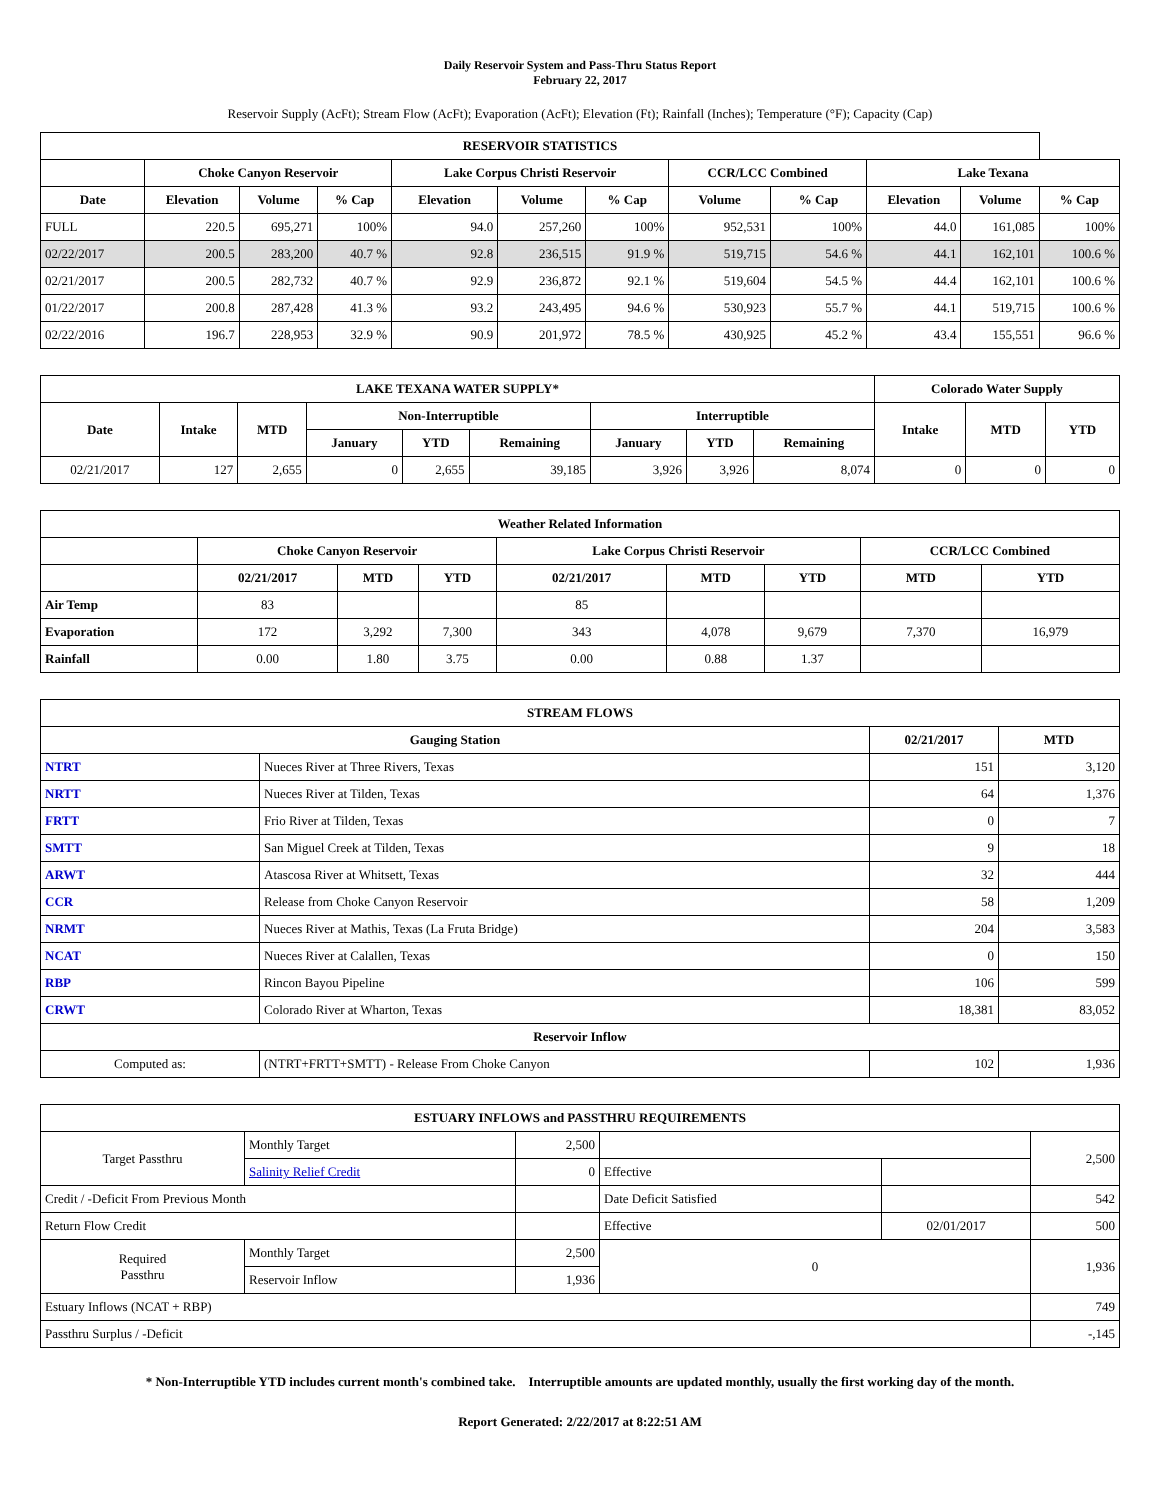Daily Reservoir System and Pass-Thru Status Report
February 22, 2017
Reservoir Supply (AcFt); Stream Flow (AcFt); Evaporation (AcFt); Elevation (Ft); Rainfall (Inches); Temperature (°F); Capacity (Cap)
| RESERVOIR STATISTICS | | | | | | | | | | | |
| --- | --- | --- | --- | --- | --- | --- | --- | --- | --- | --- | --- |
| | Choke Canyon Reservoir | | | Lake Corpus Christi Reservoir | | | CCR/LCC Combined | | Lake Texana | | |
| Date | Elevation | Volume | % Cap | Elevation | Volume | % Cap | Volume | % Cap | Elevation | Volume | % Cap |
| FULL | 220.5 | 695,271 | 100% | 94.0 | 257,260 | 100% | 952,531 | 100% | 44.0 | 161,085 | 100% |
| 02/22/2017 | 200.5 | 283,200 | 40.7 % | 92.8 | 236,515 | 91.9 % | 519,715 | 54.6 % | 44.1 | 162,101 | 100.6 % |
| 02/21/2017 | 200.5 | 282,732 | 40.7 % | 92.9 | 236,872 | 92.1 % | 519,604 | 54.5 % | 44.4 | 162,101 | 100.6 % |
| 01/22/2017 | 200.8 | 287,428 | 41.3 % | 93.2 | 243,495 | 94.6 % | 530,923 | 55.7 % | 44.1 | 519,715 | 100.6 % |
| 02/22/2016 | 196.7 | 228,953 | 32.9 % | 90.9 | 201,972 | 78.5 % | 430,925 | 45.2 % | 43.4 | 155,551 | 96.6 % |
| LAKE TEXANA WATER SUPPLY* | | | | | | | | | Colorado Water Supply | | |
| --- | --- | --- | --- | --- | --- | --- | --- | --- | --- | --- | --- |
| Date | Intake | MTD | Non-Interruptible | | | Interruptible | | | Intake | MTD | YTD |
| | | | January | YTD | Remaining | January | YTD | Remaining | | | |
| 02/21/2017 | 127 | 2,655 | 0 | 2,655 | 39,185 | 3,926 | 3,926 | 8,074 | 0 | 0 | 0 |
| Weather Related Information | | | | | | | | |
| --- | --- | --- | --- | --- | --- | --- | --- | --- |
| | Choke Canyon Reservoir | | | Lake Corpus Christi Reservoir | | | CCR/LCC Combined | |
| | 02/21/2017 | MTD | YTD | 02/21/2017 | MTD | YTD | MTD | YTD |
| Air Temp | 83 | | | 85 | | | | |
| Evaporation | 172 | 3,292 | 7,300 | 343 | 4,078 | 9,679 | 7,370 | 16,979 |
| Rainfall | 0.00 | 1.80 | 3.75 | 0.00 | 0.88 | 1.37 | | |
| STREAM FLOWS | | | |
| --- | --- | --- | --- |
| Gauging Station | | 02/21/2017 | MTD |
| NTRT | Nueces River at Three Rivers, Texas | 151 | 3,120 |
| NRTT | Nueces River at Tilden, Texas | 64 | 1,376 |
| FRTT | Frio River at Tilden, Texas | 0 | 7 |
| SMTT | San Miguel Creek at Tilden, Texas | 9 | 18 |
| ARWT | Atascosa River at Whitsett, Texas | 32 | 444 |
| CCR | Release from Choke Canyon Reservoir | 58 | 1,209 |
| NRMT | Nueces River at Mathis, Texas (La Fruta Bridge) | 204 | 3,583 |
| NCAT | Nueces River at Calallen, Texas | 0 | 150 |
| RBP | Rincon Bayou Pipeline | 106 | 599 |
| CRWT | Colorado River at Wharton, Texas | 18,381 | 83,052 |
| Reservoir Inflow | | | |
| Computed as: | (NTRT+FRTT+SMTT) - Release From Choke Canyon | 102 | 1,936 |
| ESTUARY INFLOWS and PASSTHRU REQUIREMENTS | | | | | |
| --- | --- | --- | --- | --- | --- |
| Target Passthru | Monthly Target | 2,500 | | | 2,500 |
| | Salinity Relief Credit | 0 | Effective | | |
| Credit / -Deficit From Previous Month | | | Date Deficit Satisfied | | 542 |
| Return Flow Credit | | | Effective | 02/01/2017 | 500 |
| Required Passthru | Monthly Target | 2,500 | 0 | | 1,936 |
| | Reservoir Inflow | 1,936 | | | |
| Estuary Inflows (NCAT + RBP) | | | | | 749 |
| Passthru Surplus / -Deficit | | | | | -,145 |
* Non-Interruptible YTD includes current month's combined take. Interruptible amounts are updated monthly, usually the first working day of the month.
Report Generated: 2/22/2017 at 8:22:51 AM